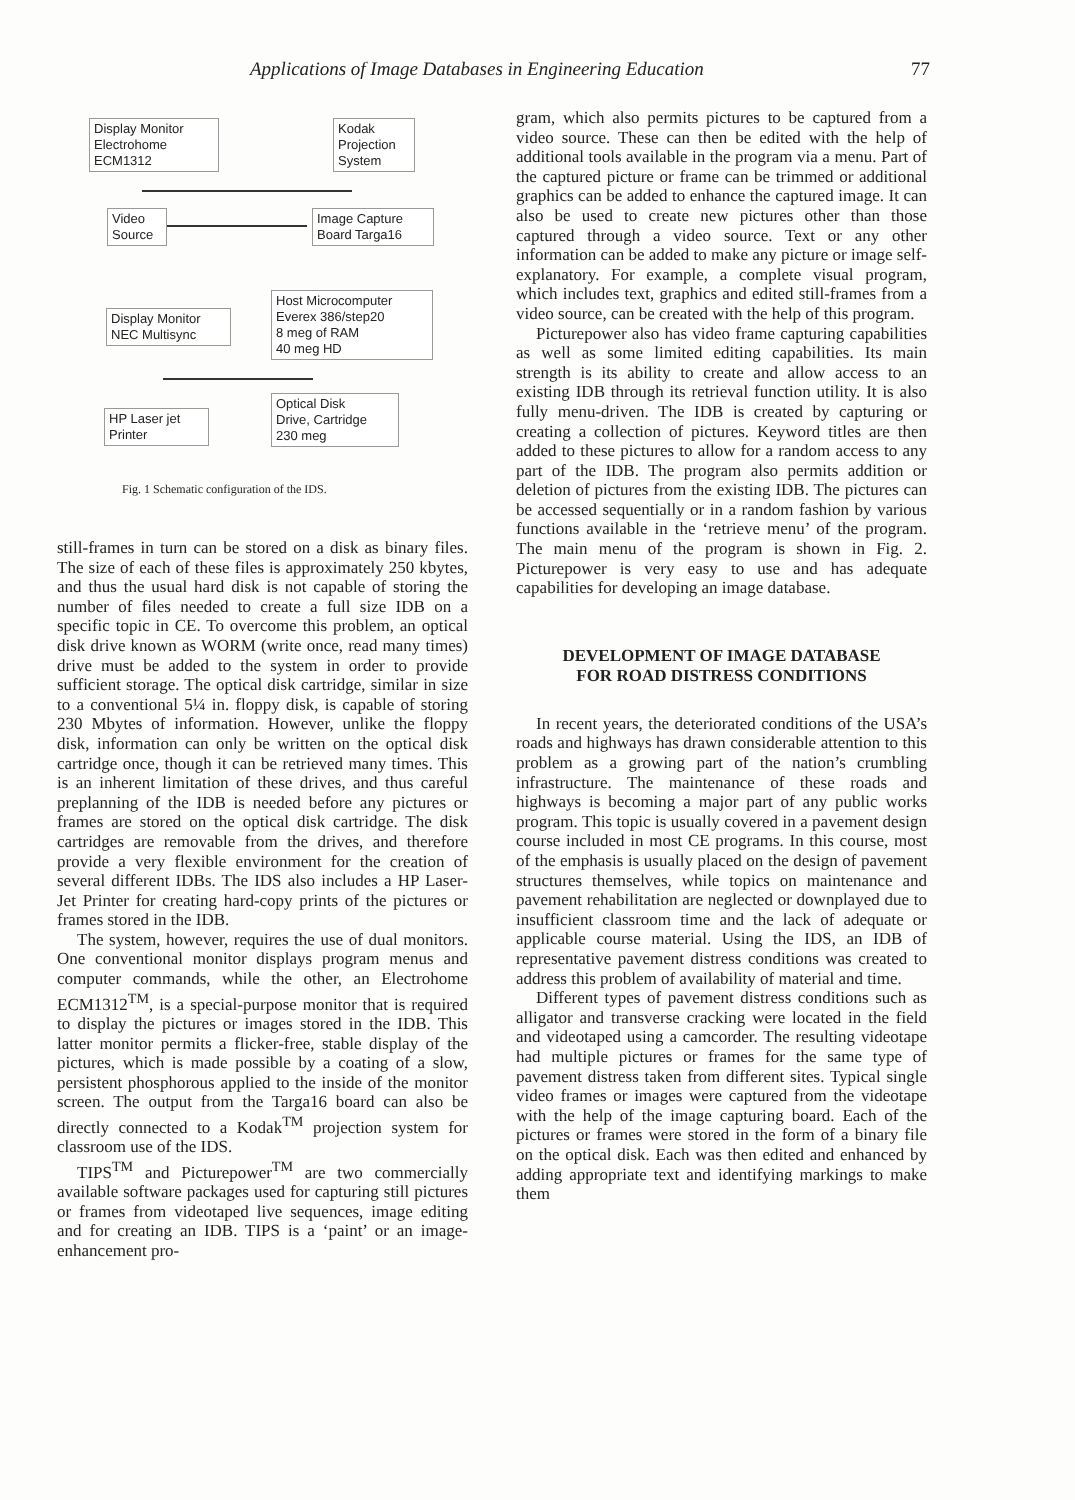Applications of Image Databases in Engineering Education 77
Display Monitor
Electrohome
ECM1312
Kodak
Projection
System
Video
Source
Image Capture
Board Targa16
Host Microcomputer
Everex 386/step20
8 meg of RAM
40 meg HD
Display Monitor
NEC Multisync
HP Laser jet
Printer
Optical Disk
Drive, Cartridge
230 meg
Fig. 1 Schematic configuration of the IDS.
still-frames in turn can be stored on a disk as binary files. The size of each of these files is approximately 250 kbytes, and thus the usual hard disk is not capable of storing the number of files needed to create a full size IDB on a specific topic in CE. To overcome this problem, an optical disk drive known as WORM (write once, read many times) drive must be added to the system in order to provide sufficient storage. The optical disk cartridge, similar in size to a conventional 5¼ in. floppy disk, is capable of storing 230 Mbytes of information. However, unlike the floppy disk, information can only be written on the optical disk cartridge once, though it can be retrieved many times. This is an inherent limitation of these drives, and thus careful preplanning of the IDB is needed before any pictures or frames are stored on the optical disk cartridge. The disk cartridges are removable from the drives, and therefore provide a very flexible environment for the creation of several different IDBs. The IDS also includes a HP Laser-Jet Printer for creating hard-copy prints of the pictures or frames stored in the IDB.
The system, however, requires the use of dual monitors. One conventional monitor displays program menus and computer commands, while the other, an Electrohome ECM1312<sup>TM</sup>, is a special-purpose monitor that is required to display the pictures or images stored in the IDB. This latter monitor permits a flicker-free, stable display of the pictures, which is made possible by a coating of a slow, persistent phosphorous applied to the inside of the monitor screen. The output from the Targa16 board can also be directly connected to a Kodak<sup>TM</sup> projection system for classroom use of the IDS.
TIPS<sup>TM</sup> and Picturepower<sup>TM</sup> are two commercially available software packages used for capturing still pictures or frames from videotaped live sequences, image editing and for creating an IDB. TIPS is a ‘paint’ or an image-enhancement pro-
gram, which also permits pictures to be captured from a video source. These can then be edited with the help of additional tools available in the program via a menu. Part of the captured picture or frame can be trimmed or additional graphics can be added to enhance the captured image. It can also be used to create new pictures other than those captured through a video source. Text or any other information can be added to make any picture or image self-explanatory. For example, a complete visual program, which includes text, graphics and edited still-frames from a video source, can be created with the help of this program.
Picturepower also has video frame capturing capabilities as well as some limited editing capabilities. Its main strength is its ability to create and allow access to an existing IDB through its retrieval function utility. It is also fully menu-driven. The IDB is created by capturing or creating a collection of pictures. Keyword titles are then added to these pictures to allow for a random access to any part of the IDB. The program also permits addition or deletion of pictures from the existing IDB. The pictures can be accessed sequentially or in a random fashion by various functions available in the ‘retrieve menu’ of the program. The main menu of the program is shown in Fig. 2. Picturepower is very easy to use and has adequate capabilities for developing an image database.
DEVELOPMENT OF IMAGE DATABASE
FOR ROAD DISTRESS CONDITIONS
In recent years, the deteriorated conditions of the USA’s roads and highways has drawn considerable attention to this problem as a growing part of the nation’s crumbling infrastructure. The maintenance of these roads and highways is becoming a major part of any public works program. This topic is usually covered in a pavement design course included in most CE programs. In this course, most of the emphasis is usually placed on the design of pavement structures themselves, while topics on maintenance and pavement rehabilitation are neglected or downplayed due to insufficient classroom time and the lack of adequate or applicable course material. Using the IDS, an IDB of representative pavement distress conditions was created to address this problem of availability of material and time.
Different types of pavement distress conditions such as alligator and transverse cracking were located in the field and videotaped using a camcorder. The resulting videotape had multiple pictures or frames for the same type of pavement distress taken from different sites. Typical single video frames or images were captured from the videotape with the help of the image capturing board. Each of the pictures or frames were stored in the form of a binary file on the optical disk. Each was then edited and enhanced by adding appropriate text and identifying markings to make them